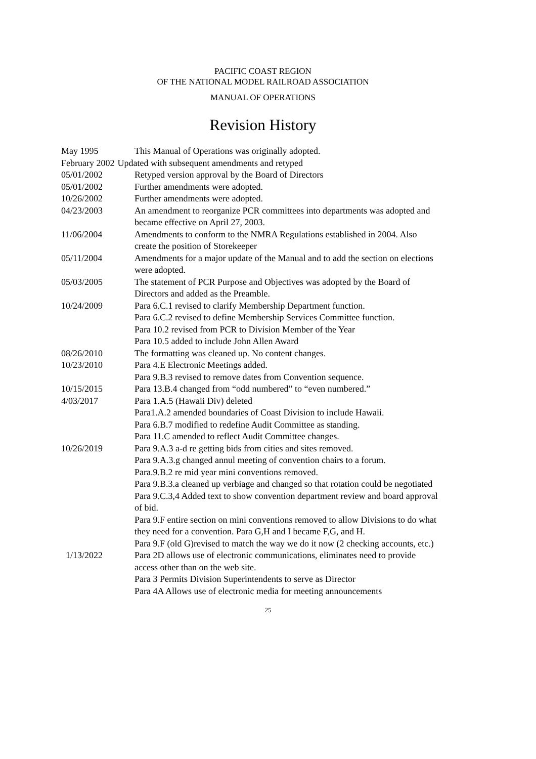PACIFIC COAST REGION
OF THE NATIONAL MODEL RAILROAD ASSOCIATION
MANUAL OF OPERATIONS
Revision History
May 1995 This Manual of Operations was originally adopted.
February 2002 Updated with subsequent amendments and retyped
05/01/2002 Retyped version approval by the Board of Directors
05/01/2002 Further amendments were adopted.
10/26/2002 Further amendments were adopted.
04/23/2003 An amendment to reorganize PCR committees into departments was adopted and became effective on April 27, 2003.
11/06/2004 Amendments to conform to the NMRA Regulations established in 2004. Also create the position of Storekeeper
05/11/2004 Amendments for a major update of the Manual and to add the section on elections were adopted.
05/03/2005 The statement of PCR Purpose and Objectives was adopted by the Board of Directors and added as the Preamble.
10/24/2009 Para 6.C.1 revised to clarify Membership Department function.
Para 6.C.2 revised to define Membership Services Committee function.
Para 10.2 revised from PCR to Division Member of the Year
Para 10.5 added to include John Allen Award
08/26/2010 The formatting was cleaned up. No content changes.
10/23/2010 Para 4.E Electronic Meetings added.
Para 9.B.3 revised to remove dates from Convention sequence.
10/15/2015 Para 13.B.4 changed from “odd numbered” to “even numbered.”
4/03/2017 Para 1.A.5 (Hawaii Div) deleted
Para1.A.2 amended boundaries of Coast Division to include Hawaii.
Para 6.B.7 modified to redefine Audit Committee as standing.
Para 11.C amended to reflect Audit Committee changes.
10/26/2019 Para 9.A.3 a-d re getting bids from cities and sites removed.
Para 9.A.3.g changed annul meeting of convention chairs to a forum.
Para.9.B.2 re mid year mini conventions removed.
Para 9.B.3.a cleaned up verbiage and changed so that rotation could be negotiated
Para 9.C.3,4 Added text to show convention department review and board approval of bid.
Para 9.F entire section on mini conventions removed to allow Divisions to do what they need for a convention. Para G,H and I became F,G, and H.
Para 9.F (old G)revised to match the way we do it now (2 checking accounts, etc.)
1/13/2022 Para 2D allows use of electronic communications, eliminates need to provide access other than on the web site.
Para 3 Permits Division Superintendents to serve as Director
Para 4A Allows use of electronic media for meeting announcements
25